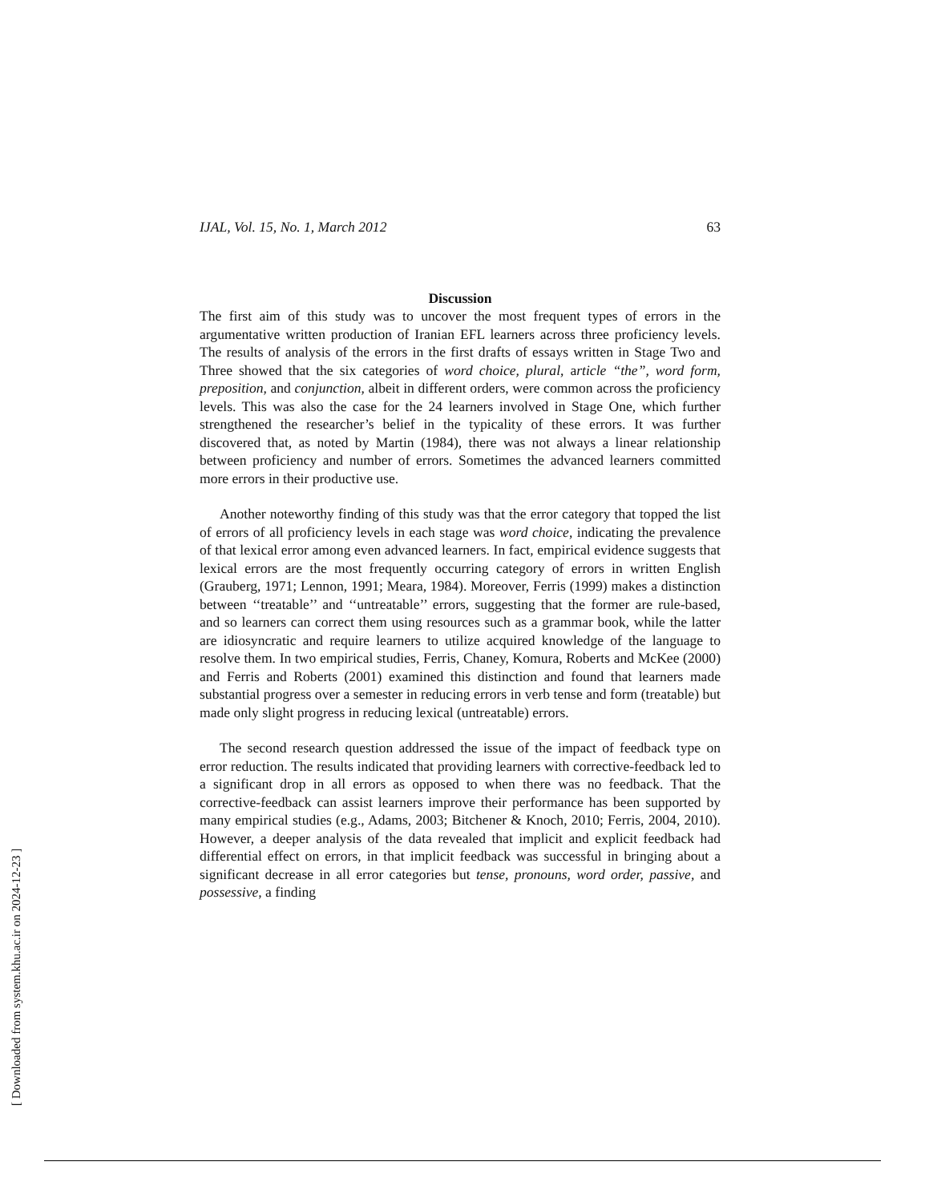[ Downloaded from system.khu.ac.ir on 2024-12-23 ]
IJAL, Vol. 15, No. 1, March 2012 63
Discussion
The first aim of this study was to uncover the most frequent types of errors in the argumentative written production of Iranian EFL learners across three proficiency levels. The results of analysis of the errors in the first drafts of essays written in Stage Two and Three showed that the six categories of word choice, plural, article “the”, word form, preposition, and conjunction, albeit in different orders, were common across the proficiency levels. This was also the case for the 24 learners involved in Stage One, which further strengthened the researcher’s belief in the typicality of these errors. It was further discovered that, as noted by Martin (1984), there was not always a linear relationship between proficiency and number of errors. Sometimes the advanced learners committed more errors in their productive use.
Another noteworthy finding of this study was that the error category that topped the list of errors of all proficiency levels in each stage was word choice, indicating the prevalence of that lexical error among even advanced learners. In fact, empirical evidence suggests that lexical errors are the most frequently occurring category of errors in written English (Grauberg, 1971; Lennon, 1991; Meara, 1984). Moreover, Ferris (1999) makes a distinction between ‘‘treatable’’ and ‘‘untreatable’’ errors, suggesting that the former are rule-based, and so learners can correct them using resources such as a grammar book, while the latter are idiosyncratic and require learners to utilize acquired knowledge of the language to resolve them. In two empirical studies, Ferris, Chaney, Komura, Roberts and McKee (2000) and Ferris and Roberts (2001) examined this distinction and found that learners made substantial progress over a semester in reducing errors in verb tense and form (treatable) but made only slight progress in reducing lexical (untreatable) errors.
The second research question addressed the issue of the impact of feedback type on error reduction. The results indicated that providing learners with corrective-feedback led to a significant drop in all errors as opposed to when there was no feedback. That the corrective-feedback can assist learners improve their performance has been supported by many empirical studies (e.g., Adams, 2003; Bitchener & Knoch, 2010; Ferris, 2004, 2010). However, a deeper analysis of the data revealed that implicit and explicit feedback had differential effect on errors, in that implicit feedback was successful in bringing about a significant decrease in all error categories but tense, pronouns, word order, passive, and possessive, a finding